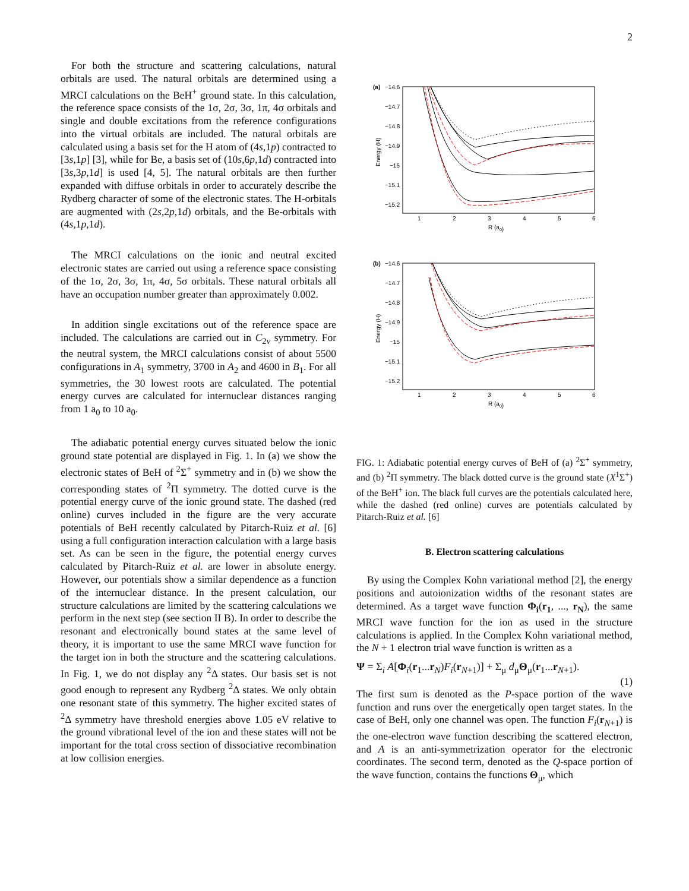2
For both the structure and scattering calculations, natural orbitals are used. The natural orbitals are determined using a MRCI calculations on the BeH<sup>+</sup> ground state. In this calculation, the reference space consists of the 1σ, 2σ, 3σ, 1π, 4σ orbitals and single and double excitations from the reference configurations into the virtual orbitals are included. The natural orbitals are calculated using a basis set for the H atom of (4s,1p) contracted to [3s,1p] [3], while for Be, a basis set of (10s,6p,1d) contracted into [3s,3p,1d] is used [4, 5]. The natural orbitals are then further expanded with diffuse orbitals in order to accurately describe the Rydberg character of some of the electronic states. The H-orbitals are augmented with (2s,2p,1d) orbitals, and the Be-orbitals with (4s,1p,1d).
The MRCI calculations on the ionic and neutral excited electronic states are carried out using a reference space consisting of the 1σ, 2σ, 3σ, 1π, 4σ, 5σ orbitals. These natural orbitals all have an occupation number greater than approximately 0.002.
In addition single excitations out of the reference space are included. The calculations are carried out in C<sub>2v</sub> symmetry. For the neutral system, the MRCI calculations consist of about 5500 configurations in A<sub>1</sub> symmetry, 3700 in A<sub>2</sub> and 4600 in B<sub>1</sub>. For all symmetries, the 30 lowest roots are calculated. The potential energy curves are calculated for internuclear distances ranging from 1 a<sub>0</sub> to 10 a<sub>0</sub>.
The adiabatic potential energy curves situated below the ionic ground state potential are displayed in Fig. 1. In (a) we show the electronic states of BeH of <sup>2</sup>Σ<sup>+</sup> symmetry and in (b) we show the corresponding states of <sup>2</sup>Π symmetry. The dotted curve is the potential energy curve of the ionic ground state. The dashed (red online) curves included in the figure are the very accurate potentials of BeH recently calculated by Pitarch-Ruiz et al. [6] using a full configuration interaction calculation with a large basis set. As can be seen in the figure, the potential energy curves calculated by Pitarch-Ruiz et al. are lower in absolute energy. However, our potentials show a similar dependence as a function of the internuclear distance. In the present calculation, our structure calculations are limited by the scattering calculations we perform in the next step (see section II B). In order to describe the resonant and electronically bound states at the same level of theory, it is important to use the same MRCI wave function for the target ion in both the structure and the scattering calculations. In Fig. 1, we do not display any <sup>2</sup>Δ states. Our basis set is not good enough to represent any Rydberg <sup>2</sup>Δ states. We only obtain one resonant state of this symmetry. The higher excited states of <sup>2</sup>Δ symmetry have threshold energies above 1.05 eV relative to the ground vibrational level of the ion and these states will not be important for the total cross section of dissociative recombination at low collision energies.
(a)
−14.6
−14.7
−14.8
−14.9
−15
−15.1
−15.2
1
2
3
4
5
6
R (a0)
Energy (H)
(b)
−14.6
−14.7
−14.8
−14.9
−15
−15.1
−15.2
1
2
3
4
5
6
R (a0)
Energy (H)
FIG. 1: Adiabatic potential energy curves of BeH of (a) <sup>2</sup>Σ<sup>+</sup> symmetry, and (b) <sup>2</sup>Π symmetry. The black dotted curve is the ground state (X<sup>1</sup>Σ<sup>+</sup>) of the BeH<sup>+</sup> ion. The black full curves are the potentials calculated here, while the dashed (red online) curves are potentials calculated by Pitarch-Ruiz et al. [6]
B. Electron scattering calculations
By using the Complex Kohn variational method [2], the energy positions and autoionization widths of the resonant states are determined. As a target wave function Φ<sub>i</sub>(r<sub>1</sub>, ..., r<sub>N</sub>), the same MRCI wave function for the ion as used in the structure calculations is applied. In the Complex Kohn variational method, the N + 1 electron trial wave function is written as a
Ψ = Σ<sub>i</sub> A[Φ<sub>i</sub>(r<sub>1</sub>...r<sub>N</sub>)F<sub>i</sub>(r<sub>N+1</sub>)] + Σ<sub>μ</sub> d<sub>μ</sub>Θ<sub>μ</sub>(r<sub>1</sub>...r<sub>N+1</sub>).
(1)
The first sum is denoted as the P-space portion of the wave function and runs over the energetically open target states. In the case of BeH, only one channel was open. The function F<sub>i</sub>(r<sub>N+1</sub>) is the one-electron wave function describing the scattered electron, and A is an anti-symmetrization operator for the electronic coordinates. The second term, denoted as the Q-space portion of the wave function, contains the functions Θ<sub>μ</sub>, which